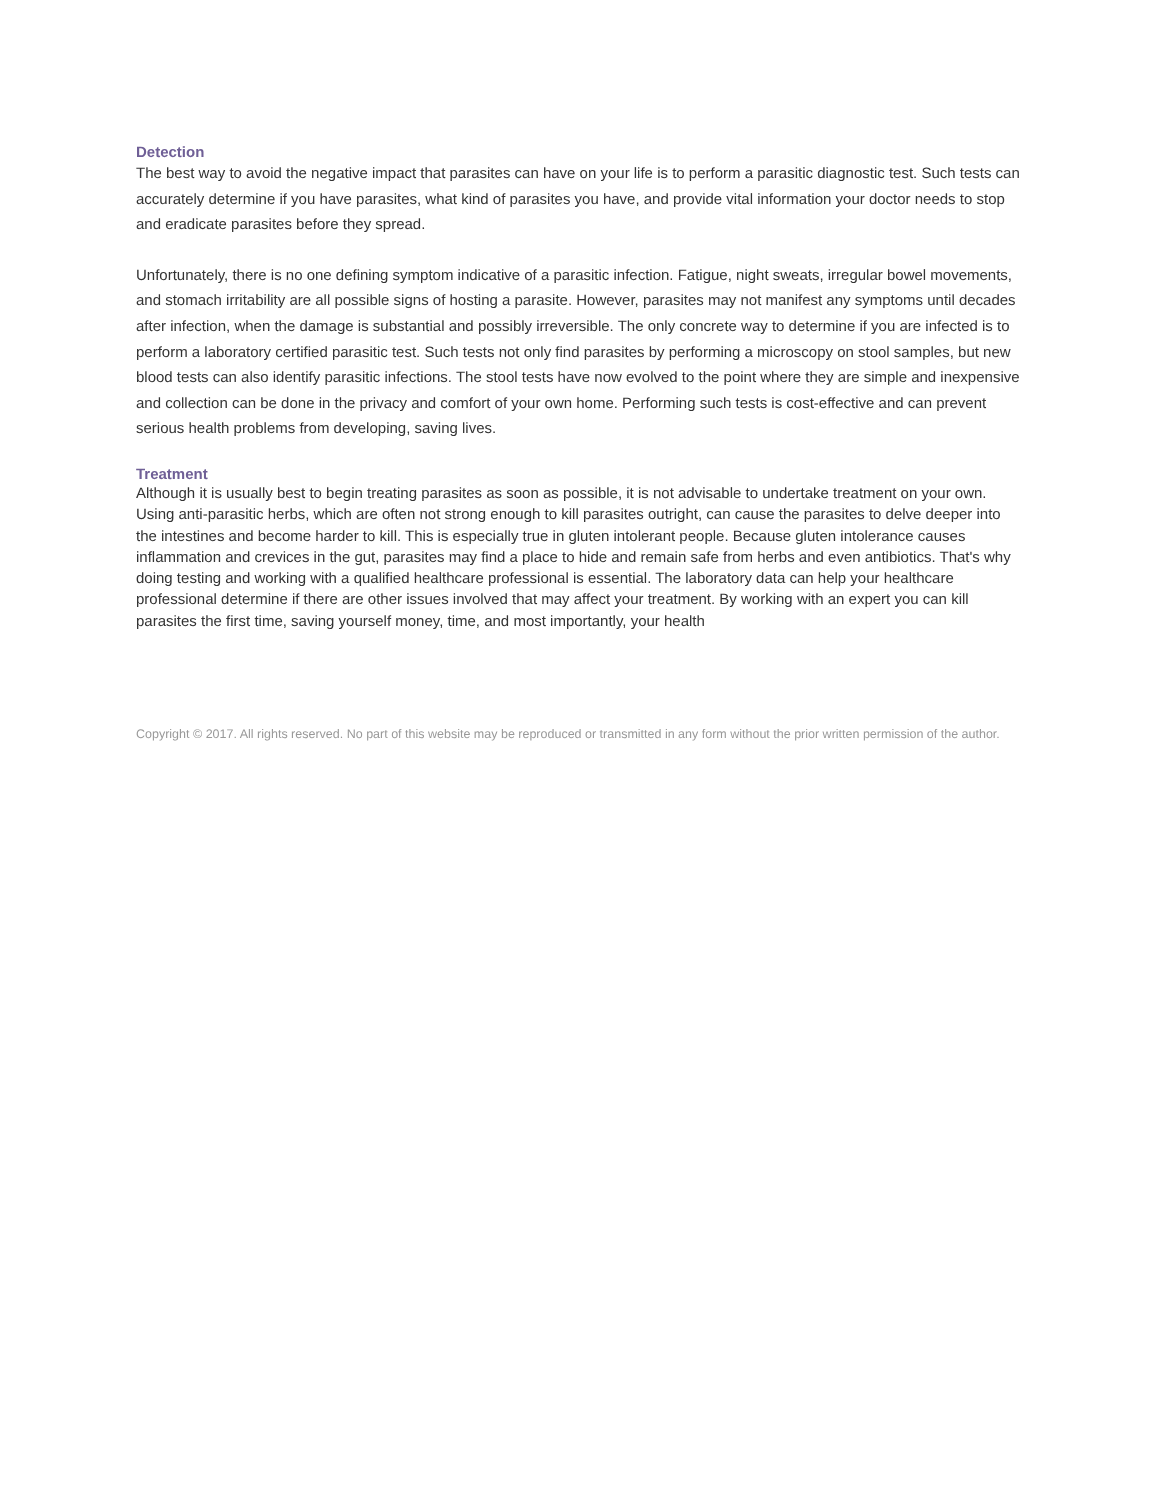Detection
The best way to avoid the negative impact that parasites can have on your life is to perform a parasitic diagnostic test. Such tests can accurately determine if you have parasites, what kind of parasites you have, and provide vital information your doctor needs to stop and eradicate parasites before they spread.
Unfortunately, there is no one defining symptom indicative of a parasitic infection. Fatigue, night sweats, irregular bowel movements, and stomach irritability are all possible signs of hosting a parasite. However, parasites may not manifest any symptoms until decades after infection, when the damage is substantial and possibly irreversible. The only concrete way to determine if you are infected is to perform a laboratory certified parasitic test. Such tests not only find parasites by performing a microscopy on stool samples, but new blood tests can also identify parasitic infections. The stool tests have now evolved to the point where they are simple and inexpensive and collection can be done in the privacy and comfort of your own home. Performing such tests is cost-effective and can prevent serious health problems from developing, saving lives.
Treatment
Although it is usually best to begin treating parasites as soon as possible, it is not advisable to undertake treatment on your own. Using anti-parasitic herbs, which are often not strong enough to kill parasites outright, can cause the parasites to delve deeper into the intestines and become harder to kill. This is especially true in gluten intolerant people. Because gluten intolerance causes inflammation and crevices in the gut, parasites may find a place to hide and remain safe from herbs and even antibiotics. That's why doing testing and working with a qualified healthcare professional is essential. The laboratory data can help your healthcare professional determine if there are other issues involved that may affect your treatment. By working with an expert you can kill parasites the first time, saving yourself money, time, and most importantly, your health
Copyright © 2017. All rights reserved. No part of this website may be reproduced or transmitted in any form without the prior written permission of the author.